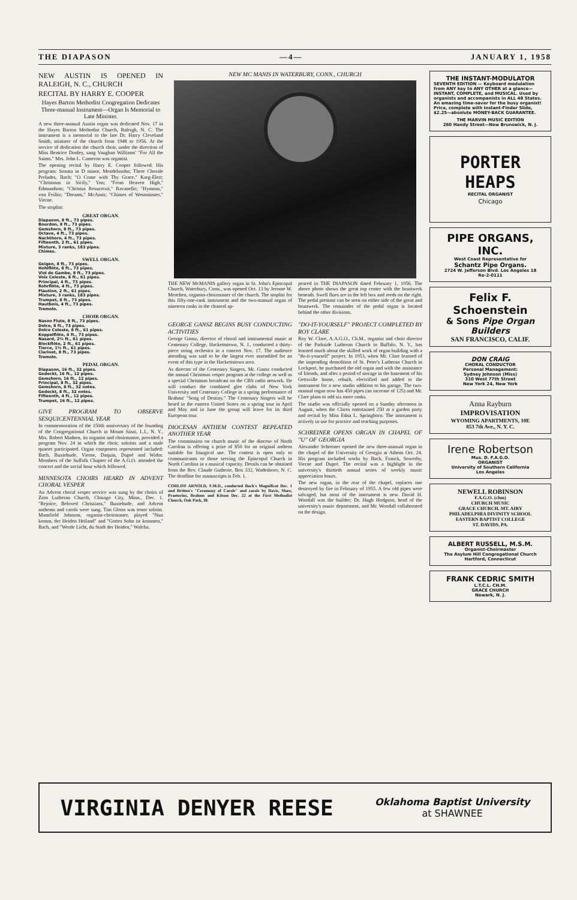THE DIAPASON —4— JANUARY 1, 1958
NEW AUSTIN IS OPENED IN RALEIGH, N. C., CHURCH
RECITAL BY HARRY E. COOPER
Hayes Barton Methodist Congregation Dedicates Three-manual Instrument—Organ Is Memorial to Late Minister.
A new three-manual Austin organ was dedicated Nov. 17 in the Hayes Barton Methodist Church, Raleigh, N. C. The instrument is a memorial to the late Dr. Harry Cleveland Smith, minister of the church from 1948 to 1956. At the service of dedication the church choir, under the direction of Miss Beatrice Donley, sang Vaughan Williams' "For All the Saints." Mrs. John L. Cameron was organist.
The opening recital by Harry E. Cooper followed. His program: Sonata in D minor, Mendelssohn; Three Chorale Preludes, Bach; "O Come with Thy Grace," Karg-Elert; "Christmas in Sicily," Yon; "From Heaven High," Edmundson; "Christus Resurrexit," Ravanello; "Hymnus," von Feilitz; "Dreams," McAmis; "Chimes of Westminster," Vierne.
The stoplist:
GREAT ORGAN.
Diapason, 8 ft., 73 pipes.
Bourdon, 8 ft., 73 pipes.
Gemshorn, 8 ft., 73 pipes.
Octave, 4 ft., 73 pipes.
Nachthorn, 4 ft., 73 pipes.
Fifteenth, 2 ft., 61 pipes.
Mixture, 3 ranks, 183 pipes.
Chimes.
SWELL ORGAN.
Geigen, 8 ft., 73 pipes.
Hohlflöte, 8 ft., 73 pipes.
Viol de Gambe, 8 ft., 73 pipes.
Voix Celeste, 8 ft., 61 pipes.
Principal, 4 ft., 73 pipes.
Rohrflöte, 4 ft., 73 pipes.
Flautino, 2 ft., 61 pipes.
Mixture, 3 ranks, 183 pipes.
Trumpet, 8 ft., 73 pipes.
Hautbois, 4 ft., 73 pipes.
Tremolo.
CHOIR ORGAN.
Nason Flute, 8 ft., 73 pipes.
Dolce, 8 ft., 73 pipes.
Dolce Celeste, 8 ft., 61 pipes.
Koppelflöte, 4 ft., 73 pipes.
Nasard, 2⅔ ft., 61 pipes.
Blockflöte, 2 ft., 61 pipes.
Tierce, 1⅗ ft., 61 pipes.
Clarinet, 8 ft., 73 pipes.
Tremolo.
PEDAL ORGAN.
Diapason, 16 ft., 32 pipes.
Gedeckt, 16 ft., 12 pipes.
Gemshorn, 16 ft., 12 pipes.
Principal, 8 ft., 32 pipes.
Gemshorn, 8 ft., 32 notes.
Gedeckt, 8 ft., 32 notes.
Fifteenth, 4 ft., 12 pipes.
Trumpet, 16 ft., 12 pipes.
GIVE PROGRAM TO OBSERVE SESQUICENTENNIAL YEAR
In commemoration of the 150th anniversary of the founding of the Congregational Church in Mount Sinai, L.I., N. Y., Mrs. Robert Madsen, its organist and choirmaster, provided a program Nov. 24 in which the choir, soloists and a male quartet participated. Organ composers represented included: Bach, Buxtehude, Vierne, Daquin, Dupré and Widor. Members of the Suffolk Chapter of the A.G.O. attended the concert and the social hour which followed.
MINNESOTA CHOIRS HEARD IN ADVENT CHORAL VESPER
An Advent choral vesper service was sung by the choirs of Zion Lutheran Church, Chisago City, Minn., Dec. 1. "Rejoice, Beloved Christians," Buxtehude, and Advent anthems and carols were sung. Tim Glenn was tenor soloist. Mansfield Johnson, organist-choirmaster, played "Nun komm, der Heiden Heiland" and "Gottes Sohn ist kommen," Bach, and "Werde Licht, du Stadt der Heiden," Walcha.
NEW MC MANIS IN WATERBURY, CONN., CHURCH
THE NEW McMANIS gallery organ in St. John's Episcopal Church, Waterbury, Conn., was opened Oct. 13 by Jerome W. Meachen, organist-choirmaster of the church. The stoplist for this fifty-one-rank instrument and the two-manual organ of nineteen ranks in the chancel ap-
peared in THE DIAPASON dated February 1, 1956. The above photo shows the great top center with the brustwerk beneath. Swell flues are in the left box and reeds on the right. The pedal prestant can be seen on either side of the great and brustwerk. The remainder of the pedal organ is located behind the other divisions.
GEORGE GANSZ BEGINS BUSY CONDUCTING ACTIVITIES
George Gansz, director of choral and instrumental music at Centenary College, Hackettstown, N. J., conducted a thirty-piece string orchestra in a concert Nov. 17. The audience attending was said to be the largest ever assembled for an event of this type in the Hackettstown area.
As director of the Centenary Singers, Mr. Gansz conducted the annual Christmas vesper program at the college as well as a special Christmas broadcast on the CBS radio network. He will conduct the combined glee clubs of New York University and Centenary College in a spring performance of Brahms' "Song of Destiny." The Centenary Singers will be heard in the eastern United States on a spring tour in April and May and in June the group will leave for its third European tour.
DIOCESAN ANTHEM CONTEST REPEATED ANOTHER YEAR
The commission on church music of the diocese of North Carolina is offering a prize of $50 for an original anthem suitable for liturgical use. The contest is open only to communicants or those serving the Episcopal Church in North Carolina in a musical capacity. Details can be obtained from the Rev. Claude Gutherie, Box 332, Wadesboro, N. C. The deadline for manuscripts is Feb. 1.
CORLISS ARNOLD, S.M.D., conducted Bach's Magnificat Dec. 1 and Britten's "Ceremony of Carols" and carols by Davis, Shaw, Praetorius, Brahms and Kitson Dec. 22 at the First Methodist Church, Oak Park, Ill.
"DO-IT-YOURSELF" PROJECT COMPLETED BY ROY CLARE
Roy W. Clare, A.A.G.O., Ch.M., organist and choir director of the Parkside Lutheran Church in Buffalo, N. Y., has learned much about the skilled work of organ building with a "do-it-yourself" project. In 1953, when Mr. Clare learned of the impending demolition of St. Peter's Lutheran Church in Lockport, he purchased the old organ and with the assistance of friends, and after a period of storage in the basement of his Gettsville home, rebuilt, electrified and added to the instrument for a new studio addition to his garage. The two-manual organ now has 450 pipes (an increase of 125) and Mr. Clare plans to add six more ranks.
The studio was officially opened on a Sunday afternoon in August, when the Clares entertained 250 at a garden party and recital by Miss Edna L. Springborn. The instrument is actively in use for practice and teaching purposes.
SCHREINER OPENS ORGAN IN CHAPEL OF "U" OF GEORGIA
Alexander Schreiner opened the new three-manual organ in the chapel of the University of Georgia at Athens Oct. 24. His program included works by Bach, Franck, Sowerby, Vierne and Dupré. The recital was a highlight in the university's thirtieth annual series of weekly music appreciation hours.
The new organ, in the rear of the chapel, replaces one destroyed by fire in February of 1955. A few old pipes were salvaged, but most of the instrument is new. David H. Woodall was the builder; Dr. Hugh Hodgson, head of the university's music department, and Mr. Woodall collaborated on the design.
THE INSTANT-MODULATOR
SEVENTH EDITION — Keyboard modulation from ANY key to ANY OTHER at a glance—INSTANT, COMPLETE, and MUSICAL. Used by organists and accompanists in ALL 48 States. An amazing time-saver for the busy organist! Price, complete with Instant-Finder Slide, $2.25—absolute MONEY-BACK GUARANTEE.
THE MARVIN MUSIC EDITION
260 Handy Street—New Brunswick, N. J.
PORTER HEAPS
RECITAL ORGANIST
Chicago
PIPE ORGANS, INC.
West Coast Representative for
Schantz Pipe Organs.
2724 W. Jefferson Blvd. Los Angeles 18
Re-2-0111
Felix F. Schoenstein
& Sons Pipe Organ Builders
SAN FRANCISCO, CALIF.
DON CRAIG
CHORAL CONDUCTOR
Personal Management:
Sydney Johnson (Miss)
310 West 77th Street
New York 24, New York
Anna Rayburn
IMPROVISATION
WYOMING APARTMENTS, 10E
853 7th Ave., N. Y. C.
Irene Robertson
Mus. D. F.A.G.O.
ORGANIST
University of Southern California
Los Angeles
NEWELL ROBINSON
F.A.G.O. (chm)
CHURCH MUSIC
GRACE CHURCH, MT. AIRY
PHILADELPHIA DIVINITY SCHOOL
EASTERN BAPTIST COLLEGE
ST. DAVIDS, PA.
ALBERT RUSSELL, M.S.M.
Organist-Choirmaster
The Asylum Hill Congregational Church
Hartford, Connecticut
FRANK CEDRIC SMITH
L.T.C.L. CH.M.
GRACE CHURCH
Newark, N. J.
VIRGINIA DENYER REESE
Oklahoma Baptist University
at SHAWNEE